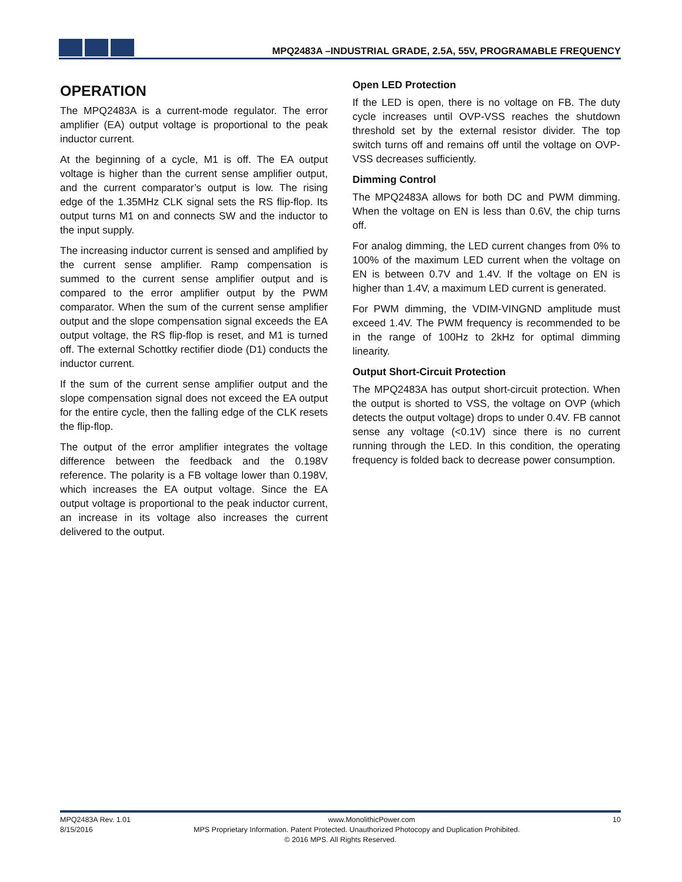MPQ2483A –INDUSTRIAL GRADE, 2.5A, 55V, PROGRAMABLE FREQUENCY
OPERATION
The MPQ2483A is a current-mode regulator. The error amplifier (EA) output voltage is proportional to the peak inductor current.
At the beginning of a cycle, M1 is off. The EA output voltage is higher than the current sense amplifier output, and the current comparator’s output is low. The rising edge of the 1.35MHz CLK signal sets the RS flip-flop. Its output turns M1 on and connects SW and the inductor to the input supply.
The increasing inductor current is sensed and amplified by the current sense amplifier. Ramp compensation is summed to the current sense amplifier output and is compared to the error amplifier output by the PWM comparator. When the sum of the current sense amplifier output and the slope compensation signal exceeds the EA output voltage, the RS flip-flop is reset, and M1 is turned off. The external Schottky rectifier diode (D1) conducts the inductor current.
If the sum of the current sense amplifier output and the slope compensation signal does not exceed the EA output for the entire cycle, then the falling edge of the CLK resets the flip-flop.
The output of the error amplifier integrates the voltage difference between the feedback and the 0.198V reference. The polarity is a FB voltage lower than 0.198V, which increases the EA output voltage. Since the EA output voltage is proportional to the peak inductor current, an increase in its voltage also increases the current delivered to the output.
Open LED Protection
If the LED is open, there is no voltage on FB. The duty cycle increases until OVP-VSS reaches the shutdown threshold set by the external resistor divider. The top switch turns off and remains off until the voltage on OVP-VSS decreases sufficiently.
Dimming Control
The MPQ2483A allows for both DC and PWM dimming. When the voltage on EN is less than 0.6V, the chip turns off.
For analog dimming, the LED current changes from 0% to 100% of the maximum LED current when the voltage on EN is between 0.7V and 1.4V. If the voltage on EN is higher than 1.4V, a maximum LED current is generated.
For PWM dimming, the VDIM-VINGND amplitude must exceed 1.4V. The PWM frequency is recommended to be in the range of 100Hz to 2kHz for optimal dimming linearity.
Output Short-Circuit Protection
The MPQ2483A has output short-circuit protection. When the output is shorted to VSS, the voltage on OVP (which detects the output voltage) drops to under 0.4V. FB cannot sense any voltage (<0.1V) since there is no current running through the LED. In this condition, the operating frequency is folded back to decrease power consumption.
MPQ2483A Rev. 1.01 www.MonolithicPower.com 10
8/15/2016 MPS Proprietary Information. Patent Protected. Unauthorized Photocopy and Duplication Prohibited.
© 2016 MPS. All Rights Reserved.